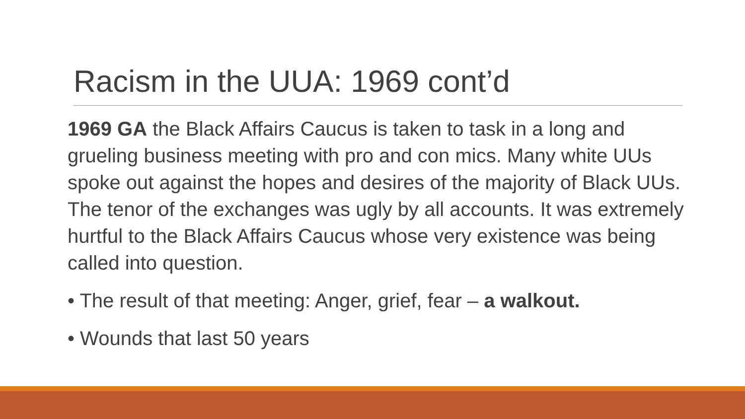Racism in the UUA: 1969 cont’d
1969 GA the Black Affairs Caucus is taken to task in a long and grueling business meeting with pro and con mics. Many white UUs spoke out against the hopes and desires of the majority of Black UUs. The tenor of the exchanges was ugly by all accounts. It was extremely hurtful to the Black Affairs Caucus whose very existence was being called into question.
• The result of that meeting: Anger, grief, fear – a walkout.
• Wounds that last 50 years